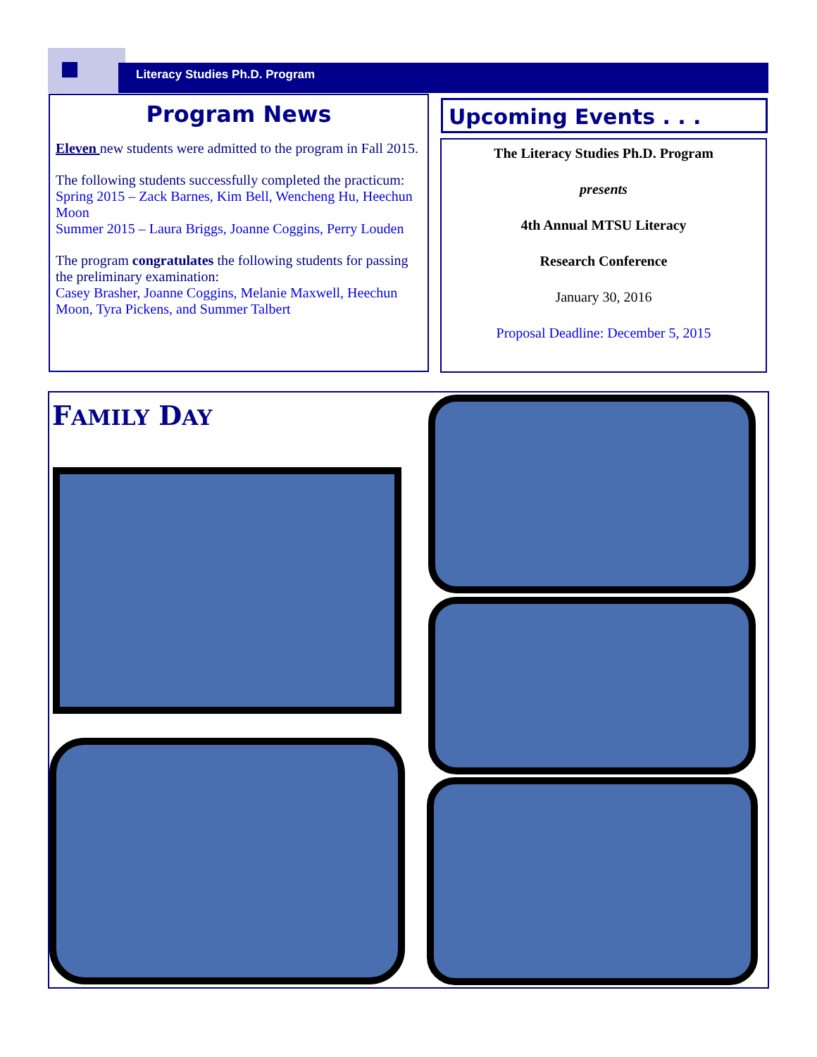Literacy Studies Ph.D. Program
Program News
Eleven new students were admitted to the program in Fall 2015.
The following students successfully completed the practicum:
Spring 2015 – Zack Barnes, Kim Bell, Wencheng Hu, Heechun Moon
Summer 2015 – Laura Briggs, Joanne Coggins, Perry Louden
The program congratulates the following students for passing the preliminary examination:
Casey Brasher, Joanne Coggins, Melanie Maxwell, Heechun Moon, Tyra Pickens, and Summer Talbert
Upcoming Events . . .
The Literacy Studies Ph.D. Program
presents
4th Annual MTSU Literacy
Research Conference
January 30, 2016
Proposal Deadline: December 5, 2015
FAMILY DAY